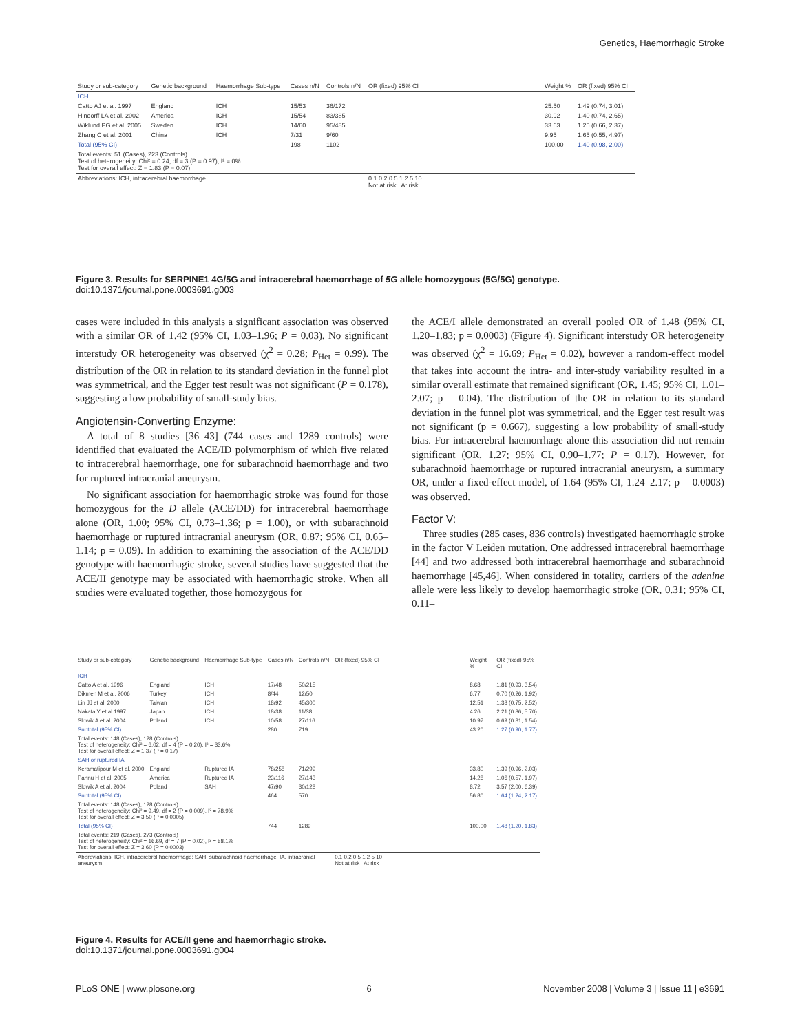Genetics, Haemorrhagic Stroke
| Study or sub-category | Genetic background | Haemorrhage Sub-type | Cases n/N | Controls n/N | OR (fixed) 95% CI | Weight % | OR (fixed) 95% CI |
| --- | --- | --- | --- | --- | --- | --- | --- |
| ICH | | | | | | | |
| Catto AJ et al. 1997 | England | ICH | 15/53 | 36/172 | | 25.50 | 1.49 (0.74, 3.01) |
| Hindorff LA et al. 2002 | America | ICH | 15/54 | 83/385 | | 30.92 | 1.40 (0.74, 2.65) |
| Wiklund PG et al. 2005 | Sweden | ICH | 14/60 | 95/485 | | 33.63 | 1.25 (0.66, 2.37) |
| Zhang C et al. 2001 | China | ICH | 7/31 | 9/60 | | 9.95 | 1.65 (0.55, 4.97) |
| Total (95% CI) | | | 198 | 1102 | | 100.00 | 1.40 (0.98, 2.00) |
| Total events: 51 (Cases), 223 (Controls) Test of heterogeneity: Chi² = 0.24, df = 3 (P = 0.97), I² = 0% Test for overall effect: Z = 1.83 (P = 0.07) | | | | | | | |
| Abbreviations: ICH, intracerebral haemorrhage | | | | | 0.1 0.2 0.5 1 2 5 10 Not at risk At risk | | |
Figure 3. Results for SERPINE1 4G/5G and intracerebral haemorrhage of 5G allele homozygous (5G/5G) genotype.
doi:10.1371/journal.pone.0003691.g003
cases were included in this analysis a significant association was observed with a similar OR of 1.42 (95% CI, 1.03–1.96; P = 0.03). No significant interstudy OR heterogeneity was observed (χ<sup>2</sup> = 0.28; P<sub>Het</sub> = 0.99). The distribution of the OR in relation to its standard deviation in the funnel plot was symmetrical, and the Egger test result was not significant (P = 0.178), suggesting a low probability of small-study bias.
Angiotensin-Converting Enzyme:
A total of 8 studies [36–43] (744 cases and 1289 controls) were identified that evaluated the ACE/ID polymorphism of which five related to intracerebral haemorrhage, one for subarachnoid haemorrhage and two for ruptured intracranial aneurysm.
No significant association for haemorrhagic stroke was found for those homozygous for the D allele (ACE/DD) for intracerebral haemorrhage alone (OR, 1.00; 95% CI, 0.73–1.36; p = 1.00), or with subarachnoid haemorrhage or ruptured intracranial aneurysm (OR, 0.87; 95% CI, 0.65–1.14; p = 0.09). In addition to examining the association of the ACE/DD genotype with haemorrhagic stroke, several studies have suggested that the ACE/II genotype may be associated with haemorrhagic stroke. When all studies were evaluated together, those homozygous for
the ACE/I allele demonstrated an overall pooled OR of 1.48 (95% CI, 1.20–1.83; p = 0.0003) (Figure 4). Significant interstudy OR heterogeneity was observed (χ<sup>2</sup> = 16.69; P<sub>Het</sub> = 0.02), however a random-effect model that takes into account the intra- and inter-study variability resulted in a similar overall estimate that remained significant (OR, 1.45; 95% CI, 1.01–2.07; p = 0.04). The distribution of the OR in relation to its standard deviation in the funnel plot was symmetrical, and the Egger test result was not significant (p = 0.667), suggesting a low probability of small-study bias. For intracerebral haemorrhage alone this association did not remain significant (OR, 1.27; 95% CI, 0.90–1.77; P = 0.17). However, for subarachnoid haemorrhage or ruptured intracranial aneurysm, a summary OR, under a fixed-effect model, of 1.64 (95% CI, 1.24–2.17; p = 0.0003) was observed.
Factor V:
Three studies (285 cases, 836 controls) investigated haemorrhagic stroke in the factor V Leiden mutation. One addressed intracerebral haemorrhage [44] and two addressed both intracerebral haemorrhage and subarachnoid haemorrhage [45,46]. When considered in totality, carriers of the adenine allele were less likely to develop haemorrhagic stroke (OR, 0.31; 95% CI, 0.11–
| Study or sub-category | Genetic background | Haemorrhage Sub-type | Cases n/N | Controls n/N | OR (fixed) 95% CI | Weight % | OR (fixed) 95% CI |
| --- | --- | --- | --- | --- | --- | --- | --- |
| ICH | | | | | | | |
| Catto A et al. 1996 | England | ICH | 17/48 | 50/215 | | 8.68 | 1.81 (0.93, 3.54) |
| Dikmen M et al. 2006 | Turkey | ICH | 8/44 | 12/50 | | 6.77 | 0.70 (0.26, 1.92) |
| Lin JJ et al. 2000 | Taiwan | ICH | 18/92 | 45/300 | | 12.51 | 1.38 (0.75, 2.52) |
| Nakata Y et al 1997 | Japan | ICH | 18/38 | 11/38 | | 4.26 | 2.21 (0.86, 5.70) |
| Slowik A et al. 2004 | Poland | ICH | 10/58 | 27/116 | | 10.97 | 0.69 (0.31, 1.54) |
| Subtotal (95% CI) | | | 280 | 719 | | 43.20 | 1.27 (0.90, 1.77) |
| Total events: 148 (Cases), 128 (Controls) Test of heterogeneity: Chi² = 6.02, df = 4 (P = 0.20), I² = 33.6% Test for overall effect: Z = 1.37 (P = 0.17) | | | | | | | |
| SAH or ruptured IA | | | | | | | |
| Keramatipour M et al. 2000 | England | Ruptured IA | 78/258 | 71/299 | | 33.80 | 1.39 (0.96, 2.03) |
| Pannu H et al. 2005 | America | Ruptured IA | 23/116 | 27/143 | | 14.28 | 1.06 (0.57, 1.97) |
| Slowik A et al. 2004 | Poland | SAH | 47/90 | 30/128 | | 8.72 | 3.57 (2.00, 6.39) |
| Subtotal (95% CI) | | | 464 | 570 | | 56.80 | 1.64 (1.24, 2.17) |
| Total events: 148 (Cases), 128 (Controls) Test of heterogeneity: Chi² = 9.49, df = 2 (P = 0.009), I² = 78.9% Test for overall effect: Z = 3.50 (P = 0.0005) | | | | | | | |
| Total (95% CI) | | | 744 | 1289 | | 100.00 | 1.48 (1.20, 1.83) |
| Total events: 219 (Cases), 273 (Controls) Test of heterogeneity: Chi² = 16.69, df = 7 (P = 0.02), I² = 58.1% Test for overall effect: Z = 3.60 (P = 0.0003) | | | | | | | |
| Abbreviations: ICH, intracerebral haemorrhage; SAH, subarachnoid haemorrhage; IA, intracranial aneurysm. | | | | | 0.1 0.2 0.5 1 2 5 10 Not at risk At risk | | |
Figure 4. Results for ACE/II gene and haemorrhagic stroke.
doi:10.1371/journal.pone.0003691.g004
PLoS ONE | www.plosone.org 6 November 2008 | Volume 3 | Issue 11 | e3691